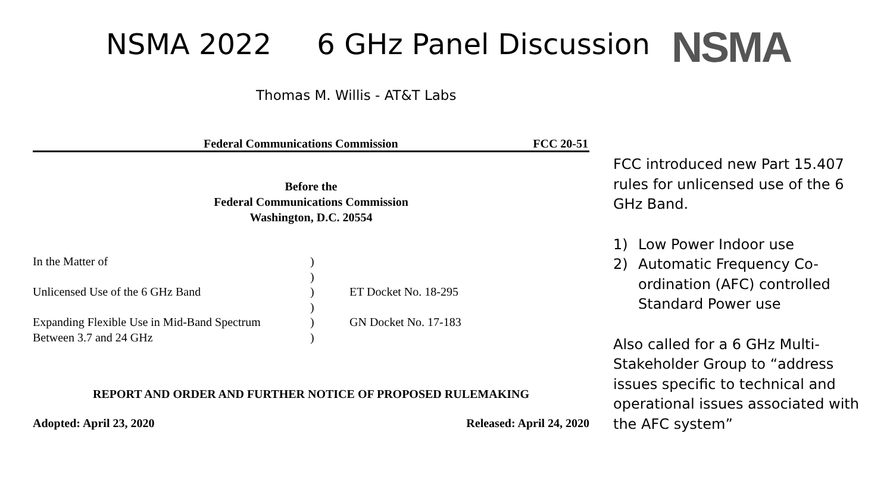NSMA 2022 6 GHz Panel Discussion
NSMA
Thomas M. Willis - AT&T Labs
Federal Communications Commission FCC 20-51
Before the
Federal Communications Commission
Washington, D.C. 20554
| In the Matter of | ) | |
| | ) | |
| Unlicensed Use of the 6 GHz Band | ) | ET Docket No. 18-295 |
| | ) | |
| Expanding Flexible Use in Mid-Band Spectrum | ) | GN Docket No. 17-183 |
| Between 3.7 and 24 GHz | ) | |
REPORT AND ORDER AND FURTHER NOTICE OF PROPOSED RULEMAKING
Adopted: April 23, 2020 Released: April 24, 2020
FCC introduced new Part 15.407 rules for unlicensed use of the 6 GHz Band.
1) Low Power Indoor use
2) Automatic Frequency Co-ordination (AFC) controlled Standard Power use
Also called for a 6 GHz Multi-Stakeholder Group to “address issues specific to technical and operational issues associated with the AFC system”